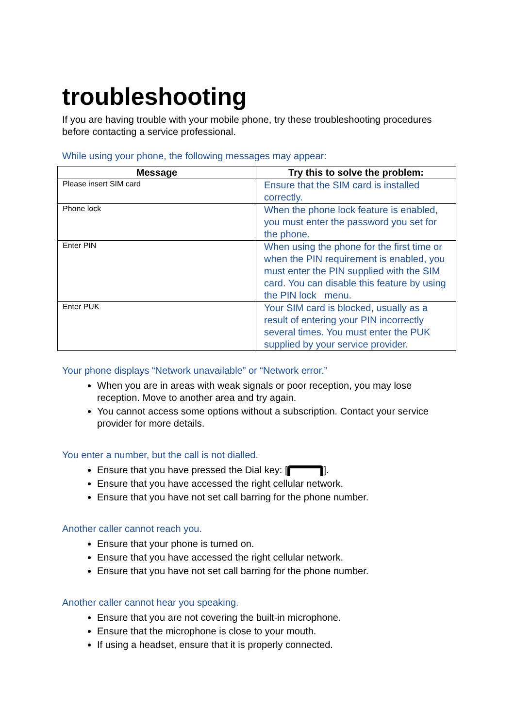troubleshooting
If you are having trouble with your mobile phone, try these troubleshooting procedures before contacting a service professional.
While using your phone, the following messages may appear:
| Message | Try this to solve the problem: |
| --- | --- |
| Please insert SIM card | Ensure that the SIM card is installed correctly. |
| Phone lock | When the phone lock feature is enabled, you must enter the password you set for the phone. |
| Enter PIN | When using the phone for the first time or when the PIN requirement is enabled, you must enter the PIN supplied with the SIM card. You can disable this feature by using the PIN lock menu. |
| Enter PUK | Your SIM card is blocked, usually as a result of entering your PIN incorrectly several times. You must enter the PUK supplied by your service provider. |
Your phone displays “Network unavailable” or “Network error.”
When you are in areas with weak signals or poor reception, you may lose reception. Move to another area and try again.
You cannot access some options without a subscription. Contact your service provider for more details.
You enter a number, but the call is not dialled.
Ensure that you have pressed the Dial key: [ ].
Ensure that you have accessed the right cellular network.
Ensure that you have not set call barring for the phone number.
Another caller cannot reach you.
Ensure that your phone is turned on.
Ensure that you have accessed the right cellular network.
Ensure that you have not set call barring for the phone number.
Another caller cannot hear you speaking.
Ensure that you are not covering the built-in microphone.
Ensure that the microphone is close to your mouth.
If using a headset, ensure that it is properly connected.